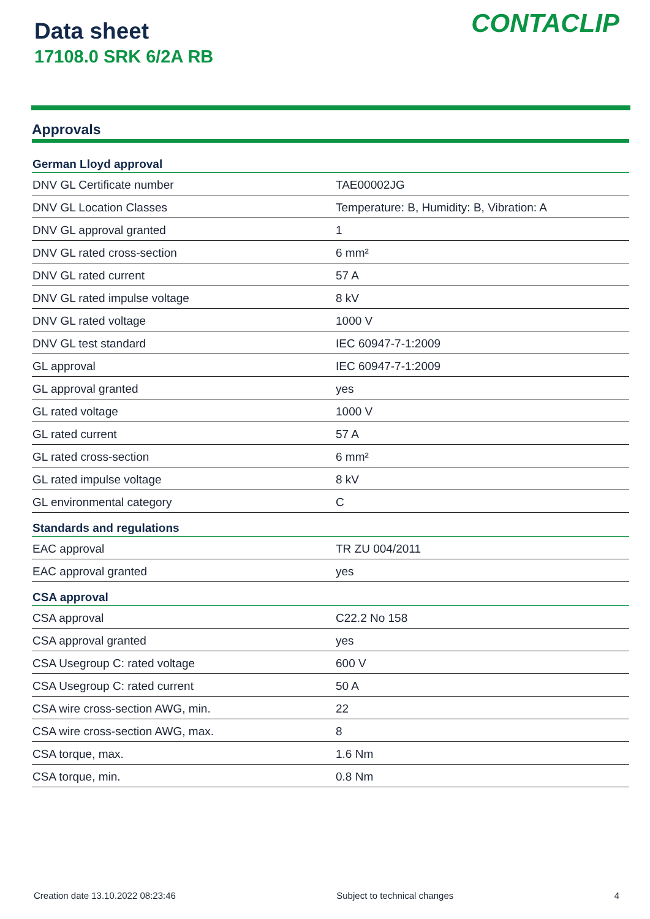Data sheet
17108.0 SRK 6/2A RB
CONTACLIP
Approvals
| German Lloyd approval | |
| --- | --- |
| DNV GL Certificate number | TAE00002JG |
| DNV GL Location Classes | Temperature: B, Humidity: B, Vibration: A |
| DNV GL approval granted | 1 |
| DNV GL rated cross-section | 6 mm² |
| DNV GL rated current | 57 A |
| DNV GL rated impulse voltage | 8 kV |
| DNV GL rated voltage | 1000 V |
| DNV GL test standard | IEC 60947-7-1:2009 |
| GL approval | IEC 60947-7-1:2009 |
| GL approval granted | yes |
| GL rated voltage | 1000 V |
| GL rated current | 57 A |
| GL rated cross-section | 6 mm² |
| GL rated impulse voltage | 8 kV |
| GL environmental category | C |
| Standards and regulations | |
| EAC approval | TR ZU 004/2011 |
| EAC approval granted | yes |
| CSA approval | |
| CSA approval | C22.2 No 158 |
| CSA approval granted | yes |
| CSA Usegroup C: rated voltage | 600 V |
| CSA Usegroup C: rated current | 50 A |
| CSA wire cross-section AWG, min. | 22 |
| CSA wire cross-section AWG, max. | 8 |
| CSA torque, max. | 1.6 Nm |
| CSA torque, min. | 0.8 Nm |
Creation date 13.10.2022 08:23:46 Subject to technical changes 4